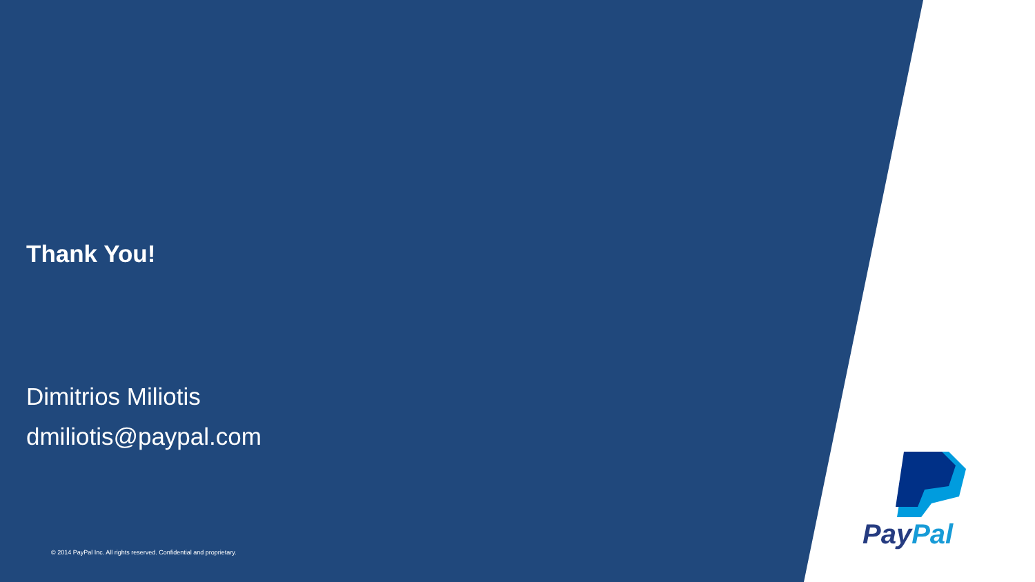Thank You!
Dimitrios Miliotis
dmiliotis@paypal.com
PayPal
© 2014 PayPal Inc. All rights reserved. Confidential and proprietary.